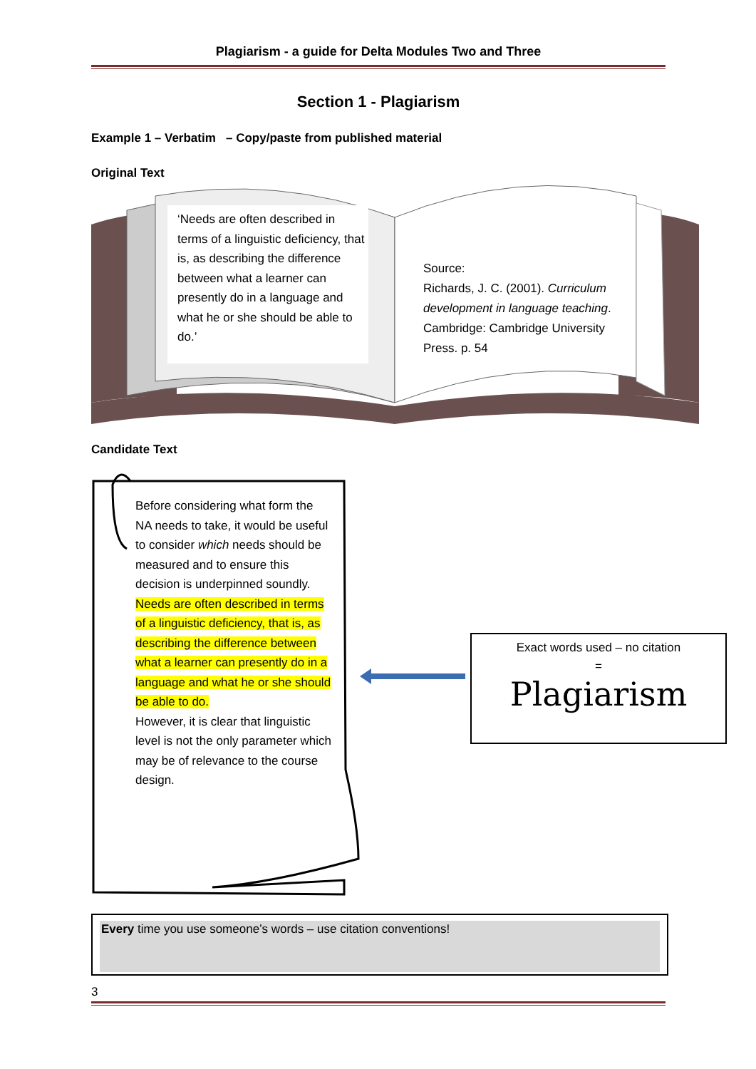Plagiarism - a guide for Delta Modules Two and Three
Section 1 - Plagiarism
Example 1 – Verbatim – Copy/paste from published material
Original Text
‘Needs are often described in terms of a linguistic deficiency, that is, as describing the difference between what a learner can presently do in a language and what he or she should be able to do.’
Source:
Richards, J. C. (2001). Curriculum development in language teaching. Cambridge: Cambridge University Press. p. 54
Candidate Text
Before considering what form the NA needs to take, it would be useful to consider which needs should be measured and to ensure this decision is underpinned soundly. Needs are often described in terms of a linguistic deficiency, that is, as describing the difference between what a learner can presently do in a language and what he or she should be able to do.
However, it is clear that linguistic level is not the only parameter which may be of relevance to the course design.
Exact words used – no citation
=
Plagiarism
Every time you use someone’s words – use citation conventions!
3